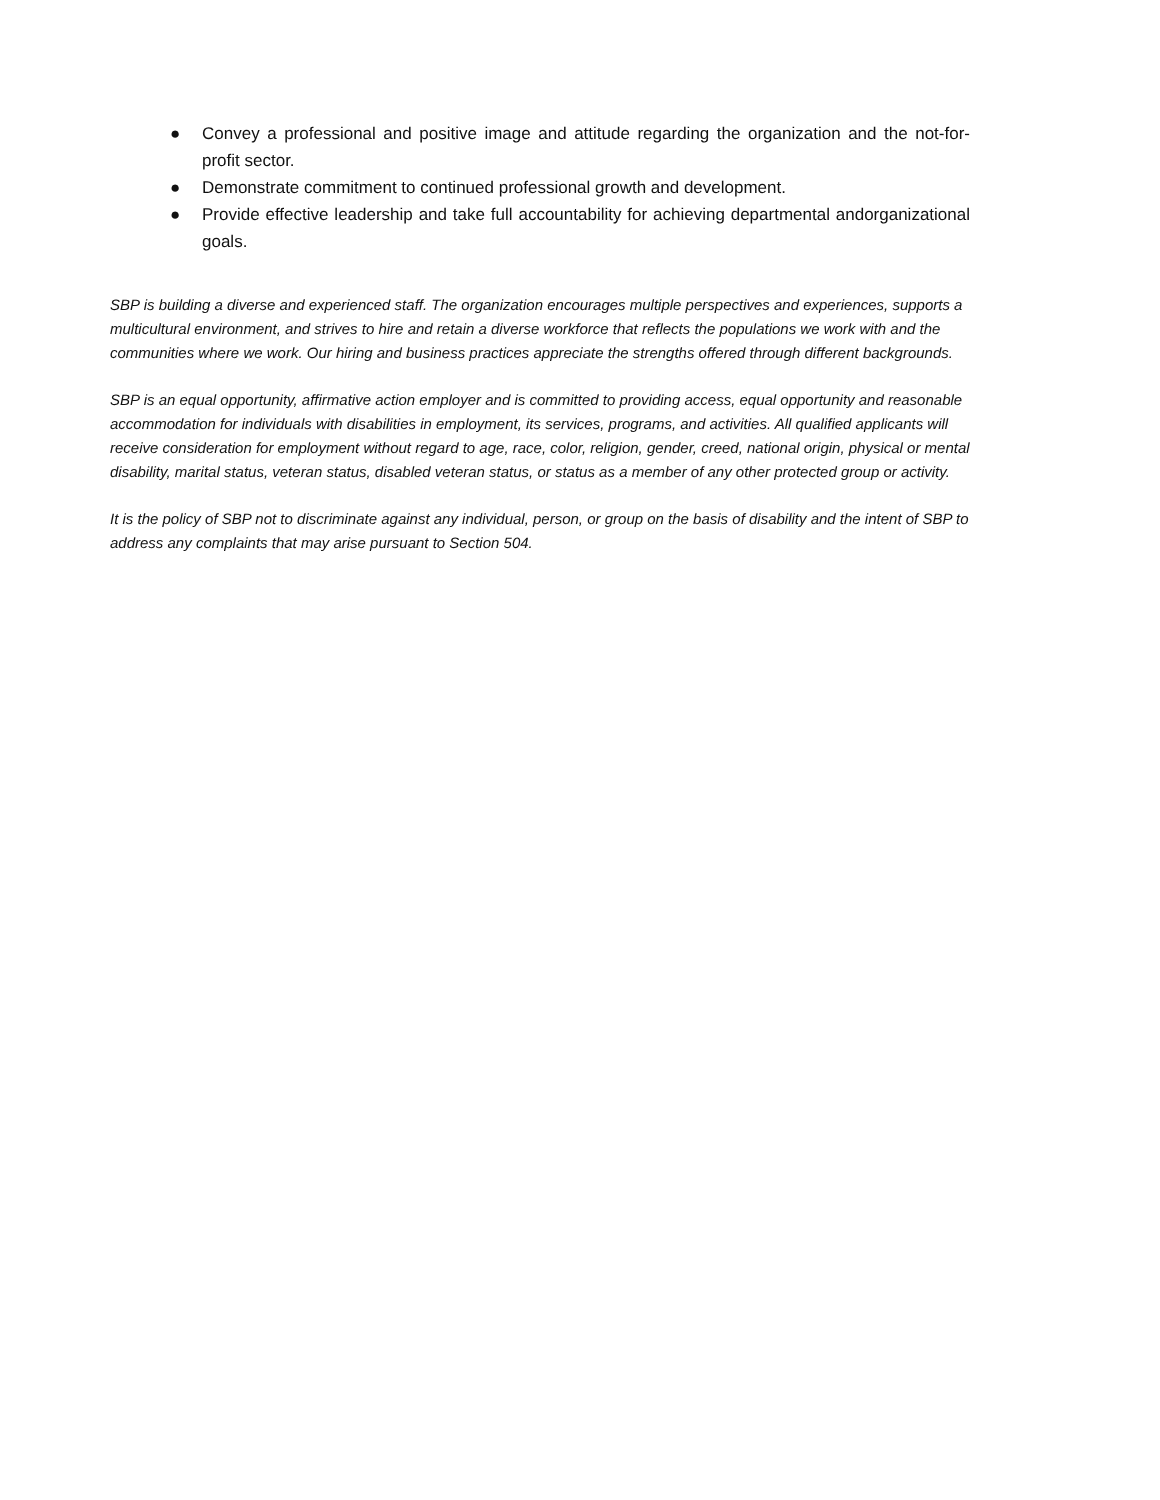● Convey a professional and positive image and attitude regarding the organization and the not-for-profit sector.
● Demonstrate commitment to continued professional growth and development.
● Provide effective leadership and take full accountability for achieving departmental andorganizational goals.
SBP is building a diverse and experienced staff. The organization encourages multiple perspectives and experiences, supports a multicultural environment, and strives to hire and retain a diverse workforce that reflects the populations we work with and the communities where we work. Our hiring and business practices appreciate the strengths offered through different backgrounds.
SBP is an equal opportunity, affirmative action employer and is committed to providing access, equal opportunity and reasonable accommodation for individuals with disabilities in employment, its services, programs, and activities. All qualified applicants will receive consideration for employment without regard to age, race, color, religion, gender, creed, national origin, physical or mental disability, marital status, veteran status, disabled veteran status, or status as a member of any other protected group or activity.
It is the policy of SBP not to discriminate against any individual, person, or group on the basis of disability and the intent of SBP to address any complaints that may arise pursuant to Section 504.